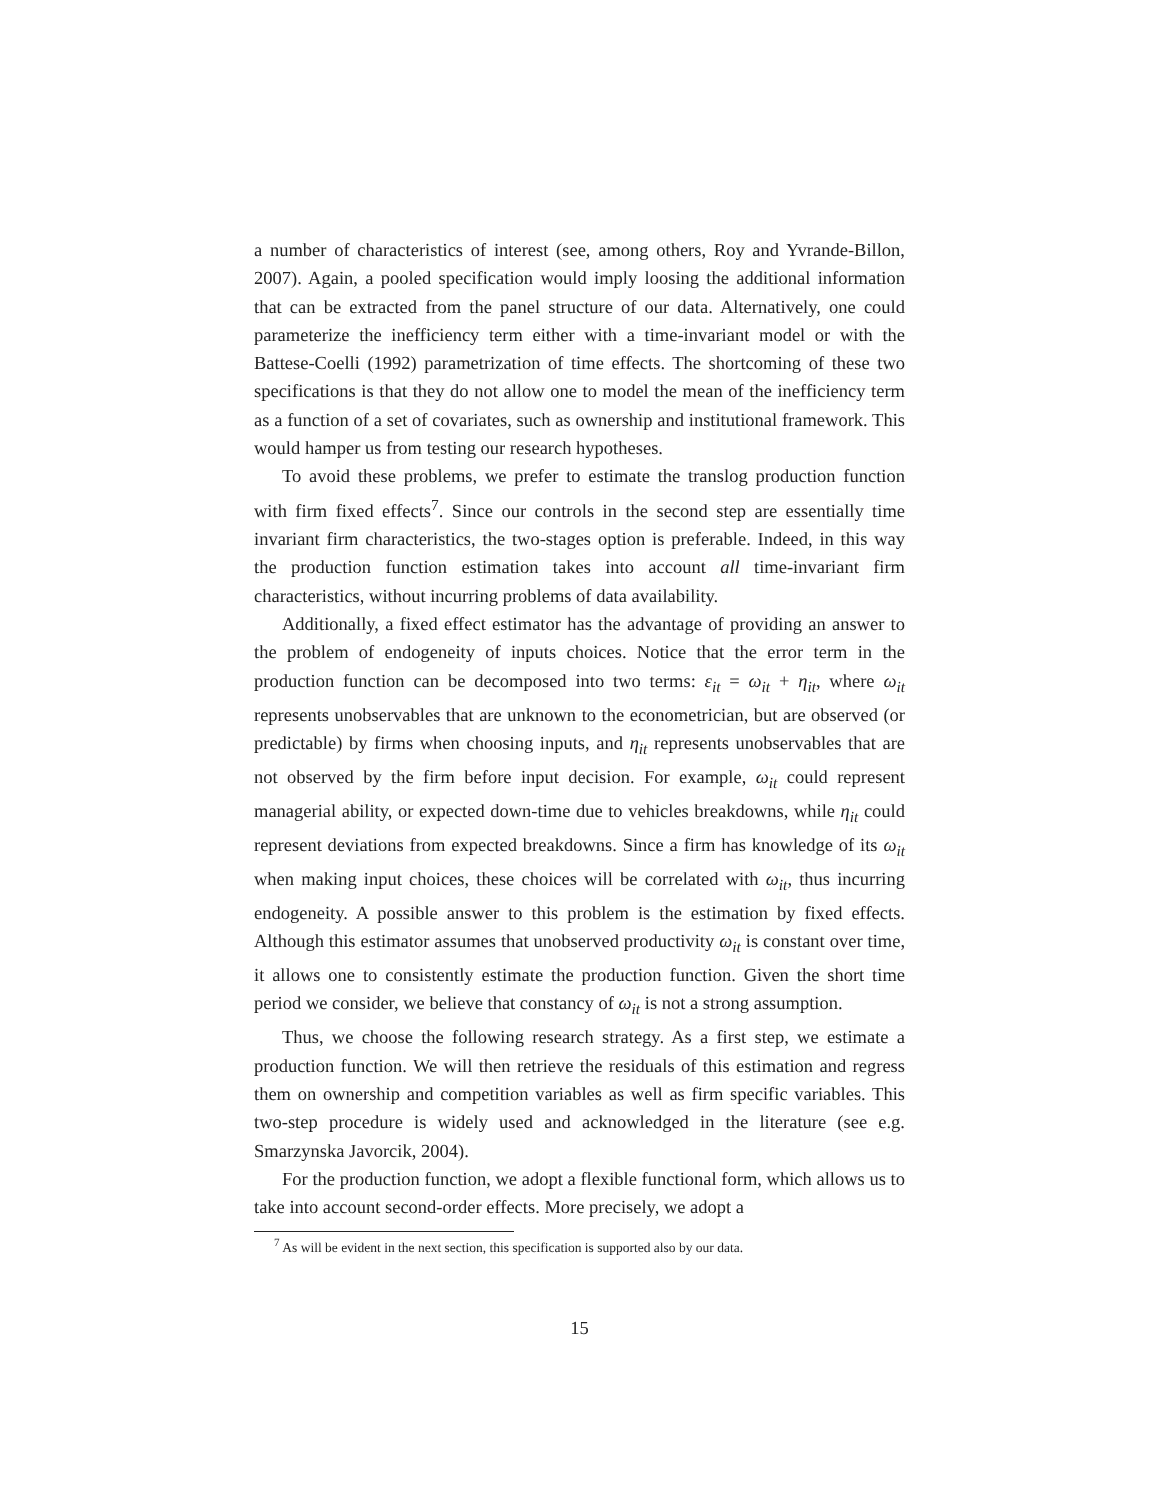a number of characteristics of interest (see, among others, Roy and Yvrande-Billon, 2007). Again, a pooled specification would imply loosing the additional information that can be extracted from the panel structure of our data. Alternatively, one could parameterize the inefficiency term either with a time-invariant model or with the Battese-Coelli (1992) parametrization of time effects. The shortcoming of these two specifications is that they do not allow one to model the mean of the inefficiency term as a function of a set of covariates, such as ownership and institutional framework. This would hamper us from testing our research hypotheses.
To avoid these problems, we prefer to estimate the translog production function with firm fixed effects<sup>7</sup>. Since our controls in the second step are essentially time invariant firm characteristics, the two-stages option is preferable. Indeed, in this way the production function estimation takes into account all time-invariant firm characteristics, without incurring problems of data availability.
Additionally, a fixed effect estimator has the advantage of providing an answer to the problem of endogeneity of inputs choices. Notice that the error term in the production function can be decomposed into two terms: ε<sub>it</sub> = ω<sub>it</sub> + η<sub>it</sub>, where ω<sub>it</sub> represents unobservables that are unknown to the econometrician, but are observed (or predictable) by firms when choosing inputs, and η<sub>it</sub> represents unobservables that are not observed by the firm before input decision. For example, ω<sub>it</sub> could represent managerial ability, or expected down-time due to vehicles breakdowns, while η<sub>it</sub> could represent deviations from expected breakdowns. Since a firm has knowledge of its ω<sub>it</sub> when making input choices, these choices will be correlated with ω<sub>it</sub>, thus incurring endogeneity. A possible answer to this problem is the estimation by fixed effects. Although this estimator assumes that unobserved productivity ω<sub>it</sub> is constant over time, it allows one to consistently estimate the production function. Given the short time period we consider, we believe that constancy of ω<sub>it</sub> is not a strong assumption.
Thus, we choose the following research strategy. As a first step, we estimate a production function. We will then retrieve the residuals of this estimation and regress them on ownership and competition variables as well as firm specific variables. This two-step procedure is widely used and acknowledged in the literature (see e.g. Smarzynska Javorcik, 2004).
For the production function, we adopt a flexible functional form, which allows us to take into account second-order effects. More precisely, we adopt a
<sup>7</sup> As will be evident in the next section, this specification is supported also by our data.
15